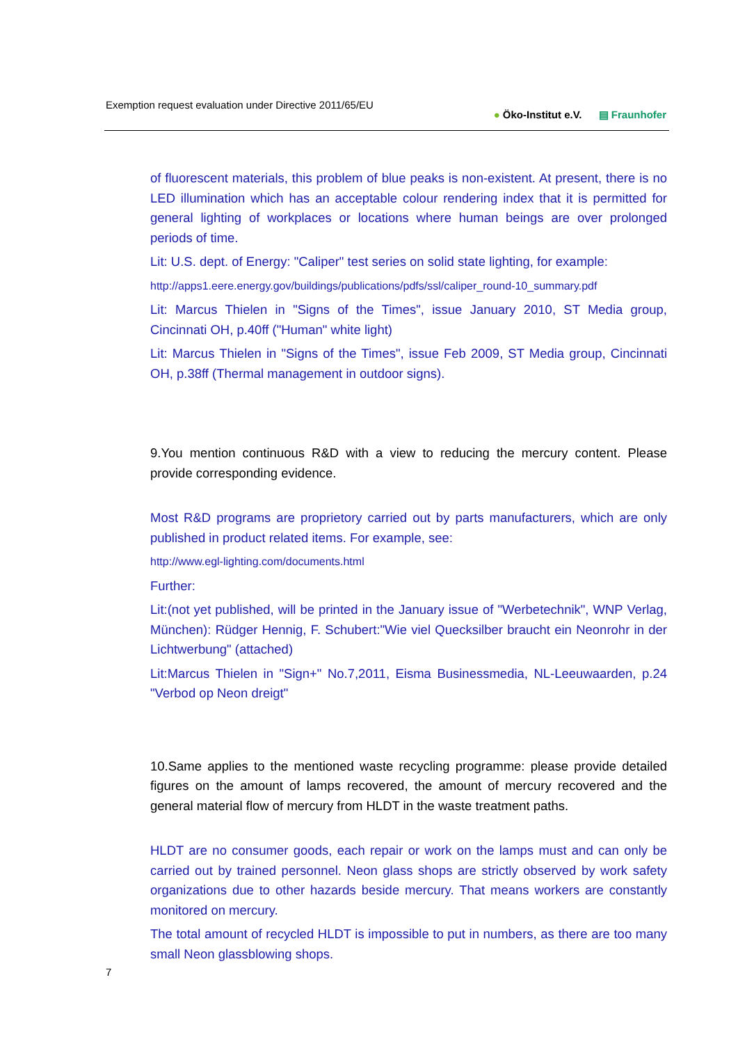Exemption request evaluation under Directive 2011/65/EU
● Öko-Institut e.V. ▤ Fraunhofer
of fluorescent materials, this problem of blue peaks is non-existent. At present, there is no LED illumination which has an acceptable colour rendering index that it is permitted for general lighting of workplaces or locations where human beings are over prolonged periods of time.
Lit: U.S. dept. of Energy: "Caliper" test series on solid state lighting, for example:
http://apps1.eere.energy.gov/buildings/publications/pdfs/ssl/caliper_round-10_summary.pdf
Lit: Marcus Thielen in "Signs of the Times", issue January 2010, ST Media group, Cincinnati OH, p.40ff ("Human" white light)
Lit: Marcus Thielen in "Signs of the Times", issue Feb 2009, ST Media group, Cincinnati OH, p.38ff (Thermal management in outdoor signs).
9.You mention continuous R&D with a view to reducing the mercury content. Please provide corresponding evidence.
Most R&D programs are proprietory carried out by parts manufacturers, which are only published in product related items. For example, see:
http://www.egl-lighting.com/documents.html
Further:
Lit:(not yet published, will be printed in the January issue of "Werbetechnik", WNP Verlag, München): Rüdger Hennig, F. Schubert:"Wie viel Quecksilber braucht ein Neonrohr in der Lichtwerbung" (attached)
Lit:Marcus Thielen in "Sign+" No.7,2011, Eisma Businessmedia, NL-Leeuwaarden, p.24 "Verbod op Neon dreigt"
10.Same applies to the mentioned waste recycling programme: please provide detailed figures on the amount of lamps recovered, the amount of mercury recovered and the general material flow of mercury from HLDT in the waste treatment paths.
HLDT are no consumer goods, each repair or work on the lamps must and can only be carried out by trained personnel. Neon glass shops are strictly observed by work safety organizations due to other hazards beside mercury. That means workers are constantly monitored on mercury.
The total amount of recycled HLDT is impossible to put in numbers, as there are too many small Neon glassblowing shops.
7